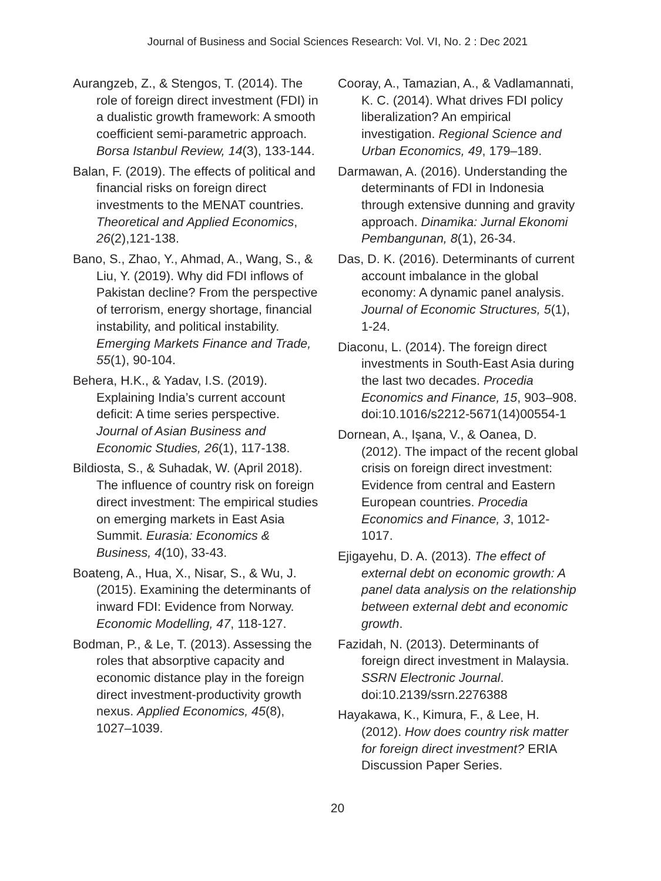Journal of Business and Social Sciences Research: Vol. VI, No. 2 : Dec 2021
Aurangzeb, Z., & Stengos, T. (2014). The role of foreign direct investment (FDI) in a dualistic growth framework: A smooth coefficient semi-parametric approach. Borsa Istanbul Review, 14(3), 133-144.
Balan, F. (2019). The effects of political and financial risks on foreign direct investments to the MENAT countries. Theoretical and Applied Economics, 26(2),121-138.
Bano, S., Zhao, Y., Ahmad, A., Wang, S., & Liu, Y. (2019). Why did FDI inflows of Pakistan decline? From the perspective of terrorism, energy shortage, financial instability, and political instability. Emerging Markets Finance and Trade, 55(1), 90-104.
Behera, H.K., & Yadav, I.S. (2019). Explaining India’s current account deficit: A time series perspective. Journal of Asian Business and Economic Studies, 26(1), 117-138.
Bildiosta, S., & Suhadak, W. (April 2018). The influence of country risk on foreign direct investment: The empirical studies on emerging markets in East Asia Summit. Eurasia: Economics & Business, 4(10), 33-43.
Boateng, A., Hua, X., Nisar, S., & Wu, J. (2015). Examining the determinants of inward FDI: Evidence from Norway. Economic Modelling, 47, 118-127.
Bodman, P., & Le, T. (2013). Assessing the roles that absorptive capacity and economic distance play in the foreign direct investment-productivity growth nexus. Applied Economics, 45(8), 1027–1039.
Cooray, A., Tamazian, A., & Vadlamannati, K. C. (2014). What drives FDI policy liberalization? An empirical investigation. Regional Science and Urban Economics, 49, 179–189.
Darmawan, A. (2016). Understanding the determinants of FDI in Indonesia through extensive dunning and gravity approach. Dinamika: Jurnal Ekonomi Pembangunan, 8(1), 26-34.
Das, D. K. (2016). Determinants of current account imbalance in the global economy: A dynamic panel analysis. Journal of Economic Structures, 5(1), 1-24.
Diaconu, L. (2014). The foreign direct investments in South-East Asia during the last two decades. Procedia Economics and Finance, 15, 903–908. doi:10.1016/s2212-5671(14)00554-1
Dornean, A., Işana, V., & Oanea, D. (2012). The impact of the recent global crisis on foreign direct investment: Evidence from central and Eastern European countries. Procedia Economics and Finance, 3, 1012-1017.
Ejigayehu, D. A. (2013). The effect of external debt on economic growth: A panel data analysis on the relationship between external debt and economic growth.
Fazidah, N. (2013). Determinants of foreign direct investment in Malaysia. SSRN Electronic Journal. doi:10.2139/ssrn.2276388
Hayakawa, K., Kimura, F., & Lee, H. (2012). How does country risk matter for foreign direct investment? ERIA Discussion Paper Series.
20